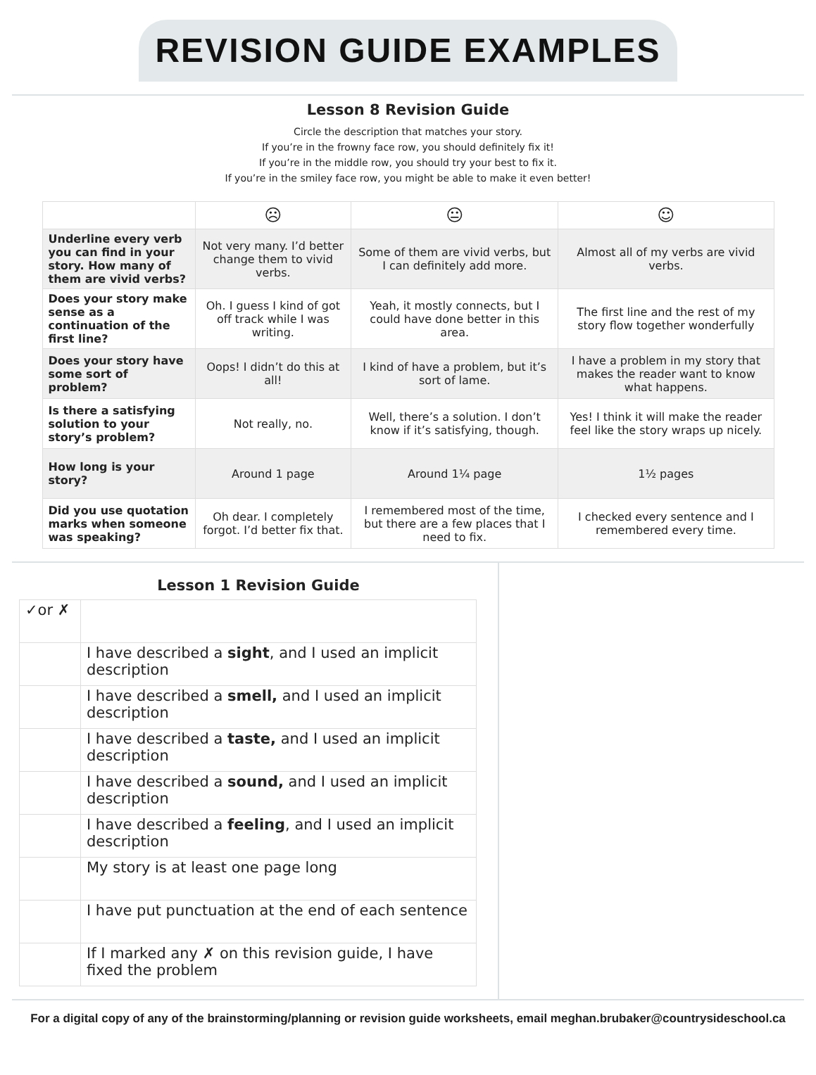REVISION GUIDE EXAMPLES
Lesson 8 Revision Guide
Circle the description that matches your story.
If you’re in the frowny face row, you should definitely fix it!
If you’re in the middle row, you should try your best to fix it.
If you’re in the smiley face row, you might be able to make it even better!
| | ☹ | 😐 | ☺ |
| Underline every verb you can find in your story. How many of them are vivid verbs? | Not very many. I’d better change them to vivid verbs. | Some of them are vivid verbs, but I can definitely add more. | Almost all of my verbs are vivid verbs. |
| Does your story make sense as a continuation of the first line? | Oh. I guess I kind of got off track while I was writing. | Yeah, it mostly connects, but I could have done better in this area. | The first line and the rest of my story flow together wonderfully |
| Does your story have some sort of problem? | Oops! I didn’t do this at all! | I kind of have a problem, but it’s sort of lame. | I have a problem in my story that makes the reader want to know what happens. |
| Is there a satisfying solution to your story’s problem? | Not really, no. | Well, there’s a solution. I don’t know if it’s satisfying, though. | Yes! I think it will make the reader feel like the story wraps up nicely. |
| How long is your story? | Around 1 page | Around 1¼ page | 1½ pages |
| Did you use quotation marks when someone was speaking? | Oh dear. I completely forgot. I’d better fix that. | I remembered most of the time, but there are a few places that I need to fix. | I checked every sentence and I remembered every time. |
Lesson 1 Revision Guide
| ✓or ✗ | |
| | I have described a sight , and I used an implicit description |
| | I have described a smell, and I used an implicit description |
| | I have described a taste, and I used an implicit description |
| | I have described a sound, and I used an implicit description |
| | I have described a feeling , and I used an implicit description |
| | My story is at least one page long |
| | I have put punctuation at the end of each sentence |
| | If I marked any ✗ on this revision guide, I have fixed the problem |
For a digital copy of any of the brainstorming/planning or revision guide worksheets, email meghan.brubaker@countrysideschool.ca